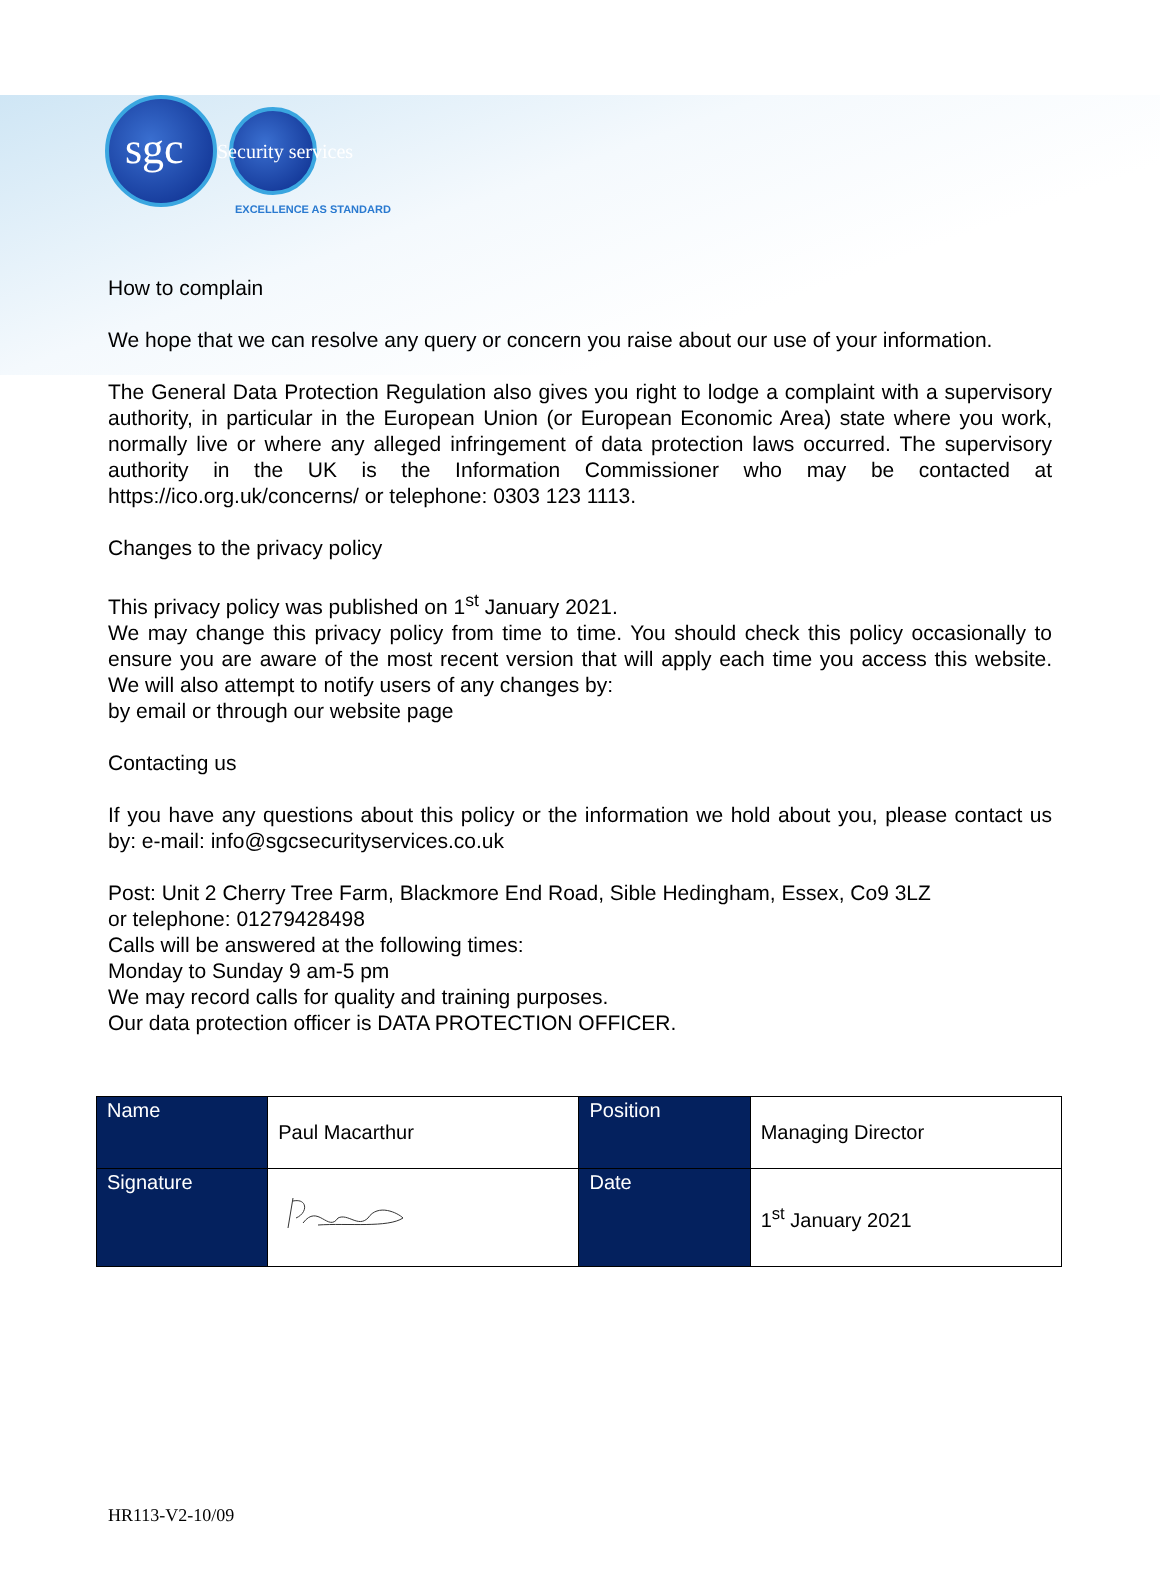sgc Security services
EXCELLENCE AS STANDARD
How to complain
We hope that we can resolve any query or concern you raise about our use of your information.
The General Data Protection Regulation also gives you right to lodge a complaint with a supervisory authority, in particular in the European Union (or European Economic Area) state where you work, normally live or where any alleged infringement of data protection laws occurred. The supervisory authority in the UK is the Information Commissioner who may be contacted at https://ico.org.uk/concerns/ or telephone: 0303 123 1113.
Changes to the privacy policy
This privacy policy was published on 1<sup>st</sup> January 2021.
We may change this privacy policy from time to time. You should check this policy occasionally to ensure you are aware of the most recent version that will apply each time you access this website. We will also attempt to notify users of any changes by:
by email or through our website page
Contacting us
If you have any questions about this policy or the information we hold about you, please contact us by: e-mail: info@sgcsecurityservices.co.uk
Post: Unit 2 Cherry Tree Farm, Blackmore End Road, Sible Hedingham, Essex, Co9 3LZ
or telephone: 01279428498
Calls will be answered at the following times:
Monday to Sunday 9 am-5 pm
We may record calls for quality and training purposes.
Our data protection officer is DATA PROTECTION OFFICER.
| Name | Paul Macarthur | Position | Managing Director |
| Signature | | Date | 1<sup>st</sup> January 2021 |
HR113-V2-10/09